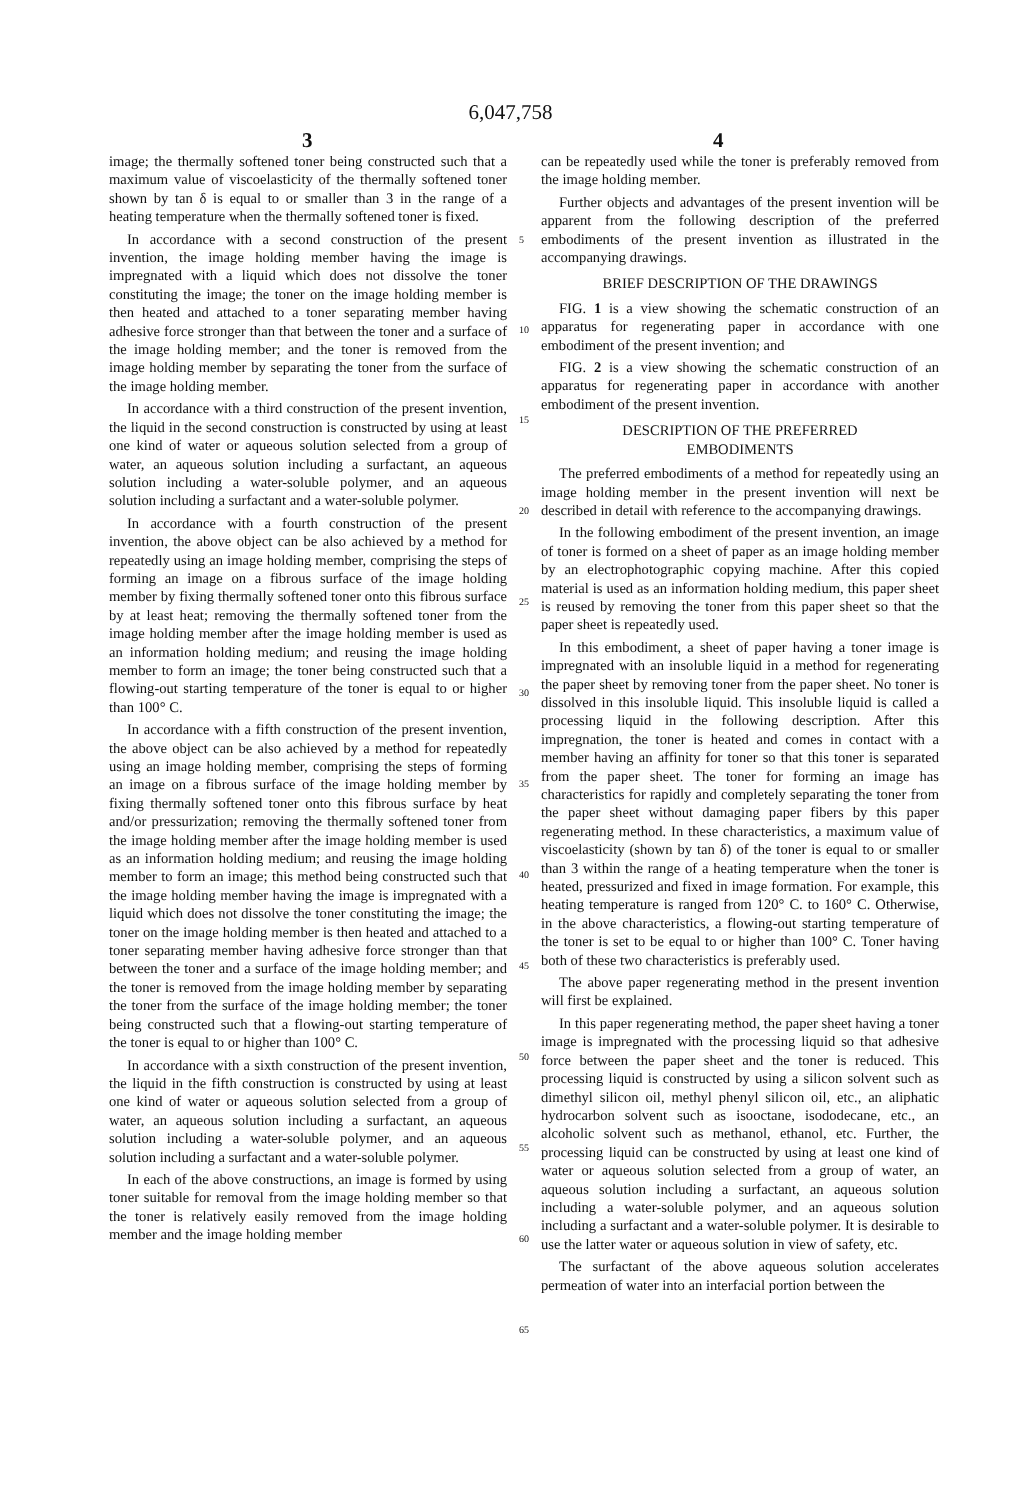6,047,758
3 4
image; the thermally softened toner being constructed such that a maximum value of viscoelasticity of the thermally softened toner shown by tan δ is equal to or smaller than 3 in the range of a heating temperature when the thermally softened toner is fixed.
In accordance with a second construction of the present invention, the image holding member having the image is impregnated with a liquid which does not dissolve the toner constituting the image; the toner on the image holding member is then heated and attached to a toner separating member having adhesive force stronger than that between the toner and a surface of the image holding member; and the toner is removed from the image holding member by separating the toner from the surface of the image holding member.
In accordance with a third construction of the present invention, the liquid in the second construction is constructed by using at least one kind of water or aqueous solution selected from a group of water, an aqueous solution including a surfactant, an aqueous solution including a water-soluble polymer, and an aqueous solution including a surfactant and a water-soluble polymer.
In accordance with a fourth construction of the present invention, the above object can be also achieved by a method for repeatedly using an image holding member, comprising the steps of forming an image on a fibrous surface of the image holding member by fixing thermally softened toner onto this fibrous surface by at least heat; removing the thermally softened toner from the image holding member after the image holding member is used as an information holding medium; and reusing the image holding member to form an image; the toner being constructed such that a flowing-out starting temperature of the toner is equal to or higher than 100° C.
In accordance with a fifth construction of the present invention, the above object can be also achieved by a method for repeatedly using an image holding member, comprising the steps of forming an image on a fibrous surface of the image holding member by fixing thermally softened toner onto this fibrous surface by heat and/or pressurization; removing the thermally softened toner from the image holding member after the image holding member is used as an information holding medium; and reusing the image holding member to form an image; this method being constructed such that the image holding member having the image is impregnated with a liquid which does not dissolve the toner constituting the image; the toner on the image holding member is then heated and attached to a toner separating member having adhesive force stronger than that between the toner and a surface of the image holding member; and the toner is removed from the image holding member by separating the toner from the surface of the image holding member; the toner being constructed such that a flowing-out starting temperature of the toner is equal to or higher than 100° C.
In accordance with a sixth construction of the present invention, the liquid in the fifth construction is constructed by using at least one kind of water or aqueous solution selected from a group of water, an aqueous solution including a surfactant, an aqueous solution including a water-soluble polymer, and an aqueous solution including a surfactant and a water-soluble polymer.
In each of the above constructions, an image is formed by using toner suitable for removal from the image holding member so that the toner is relatively easily removed from the image holding member and the image holding member
5
10
15
20
25
30
35
40
45
50
55
60
65
can be repeatedly used while the toner is preferably removed from the image holding member.
Further objects and advantages of the present invention will be apparent from the following description of the preferred embodiments of the present invention as illustrated in the accompanying drawings.
BRIEF DESCRIPTION OF THE DRAWINGS
FIG. 1 is a view showing the schematic construction of an apparatus for regenerating paper in accordance with one embodiment of the present invention; and
FIG. 2 is a view showing the schematic construction of an apparatus for regenerating paper in accordance with another embodiment of the present invention.
DESCRIPTION OF THE PREFERRED
EMBODIMENTS
The preferred embodiments of a method for repeatedly using an image holding member in the present invention will next be described in detail with reference to the accompanying drawings.
In the following embodiment of the present invention, an image of toner is formed on a sheet of paper as an image holding member by an electrophotographic copying machine. After this copied material is used as an information holding medium, this paper sheet is reused by removing the toner from this paper sheet so that the paper sheet is repeatedly used.
In this embodiment, a sheet of paper having a toner image is impregnated with an insoluble liquid in a method for regenerating the paper sheet by removing toner from the paper sheet. No toner is dissolved in this insoluble liquid. This insoluble liquid is called a processing liquid in the following description. After this impregnation, the toner is heated and comes in contact with a member having an affinity for toner so that this toner is separated from the paper sheet. The toner for forming an image has characteristics for rapidly and completely separating the toner from the paper sheet without damaging paper fibers by this paper regenerating method. In these characteristics, a maximum value of viscoelasticity (shown by tan δ) of the toner is equal to or smaller than 3 within the range of a heating temperature when the toner is heated, pressurized and fixed in image formation. For example, this heating temperature is ranged from 120° C. to 160° C. Otherwise, in the above characteristics, a flowing-out starting temperature of the toner is set to be equal to or higher than 100° C. Toner having both of these two characteristics is preferably used.
The above paper regenerating method in the present invention will first be explained.
In this paper regenerating method, the paper sheet having a toner image is impregnated with the processing liquid so that adhesive force between the paper sheet and the toner is reduced. This processing liquid is constructed by using a silicon solvent such as dimethyl silicon oil, methyl phenyl silicon oil, etc., an aliphatic hydrocarbon solvent such as isooctane, isododecane, etc., an alcoholic solvent such as methanol, ethanol, etc. Further, the processing liquid can be constructed by using at least one kind of water or aqueous solution selected from a group of water, an aqueous solution including a surfactant, an aqueous solution including a water-soluble polymer, and an aqueous solution including a surfactant and a water-soluble polymer. It is desirable to use the latter water or aqueous solution in view of safety, etc.
The surfactant of the above aqueous solution accelerates permeation of water into an interfacial portion between the